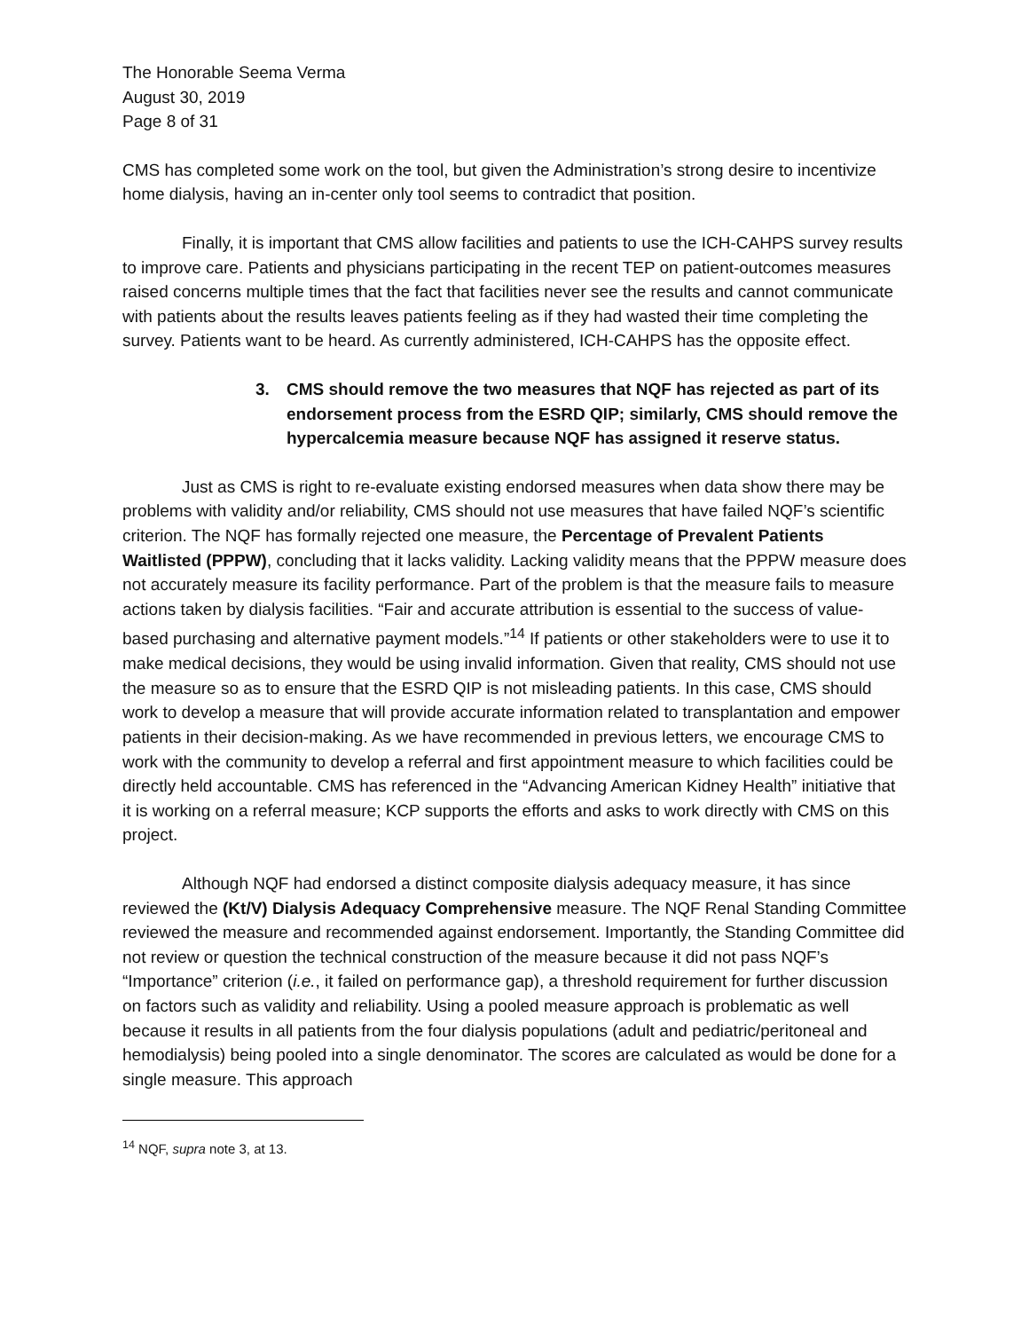The Honorable Seema Verma
August 30, 2019
Page 8 of 31
CMS has completed some work on the tool, but given the Administration’s strong desire to incentivize home dialysis, having an in-center only tool seems to contradict that position.
Finally, it is important that CMS allow facilities and patients to use the ICH-CAHPS survey results to improve care. Patients and physicians participating in the recent TEP on patient-outcomes measures raised concerns multiple times that the fact that facilities never see the results and cannot communicate with patients about the results leaves patients feeling as if they had wasted their time completing the survey. Patients want to be heard. As currently administered, ICH-CAHPS has the opposite effect.
3. CMS should remove the two measures that NQF has rejected as part of its endorsement process from the ESRD QIP; similarly, CMS should remove the hypercalcemia measure because NQF has assigned it reserve status.
Just as CMS is right to re-evaluate existing endorsed measures when data show there may be problems with validity and/or reliability, CMS should not use measures that have failed NQF’s scientific criterion. The NQF has formally rejected one measure, the Percentage of Prevalent Patients Waitlisted (PPPW), concluding that it lacks validity. Lacking validity means that the PPPW measure does not accurately measure its facility performance. Part of the problem is that the measure fails to measure actions taken by dialysis facilities. “Fair and accurate attribution is essential to the success of value-based purchasing and alternative payment models.”<sup>14</sup> If patients or other stakeholders were to use it to make medical decisions, they would be using invalid information. Given that reality, CMS should not use the measure so as to ensure that the ESRD QIP is not misleading patients. In this case, CMS should work to develop a measure that will provide accurate information related to transplantation and empower patients in their decision-making. As we have recommended in previous letters, we encourage CMS to work with the community to develop a referral and first appointment measure to which facilities could be directly held accountable. CMS has referenced in the “Advancing American Kidney Health” initiative that it is working on a referral measure; KCP supports the efforts and asks to work directly with CMS on this project.
Although NQF had endorsed a distinct composite dialysis adequacy measure, it has since reviewed the (Kt/V) Dialysis Adequacy Comprehensive measure. The NQF Renal Standing Committee reviewed the measure and recommended against endorsement. Importantly, the Standing Committee did not review or question the technical construction of the measure because it did not pass NQF’s “Importance” criterion (i.e., it failed on performance gap), a threshold requirement for further discussion on factors such as validity and reliability. Using a pooled measure approach is problematic as well because it results in all patients from the four dialysis populations (adult and pediatric/peritoneal and hemodialysis) being pooled into a single denominator. The scores are calculated as would be done for a single measure. This approach
<sup>14</sup> NQF, supra note 3, at 13.